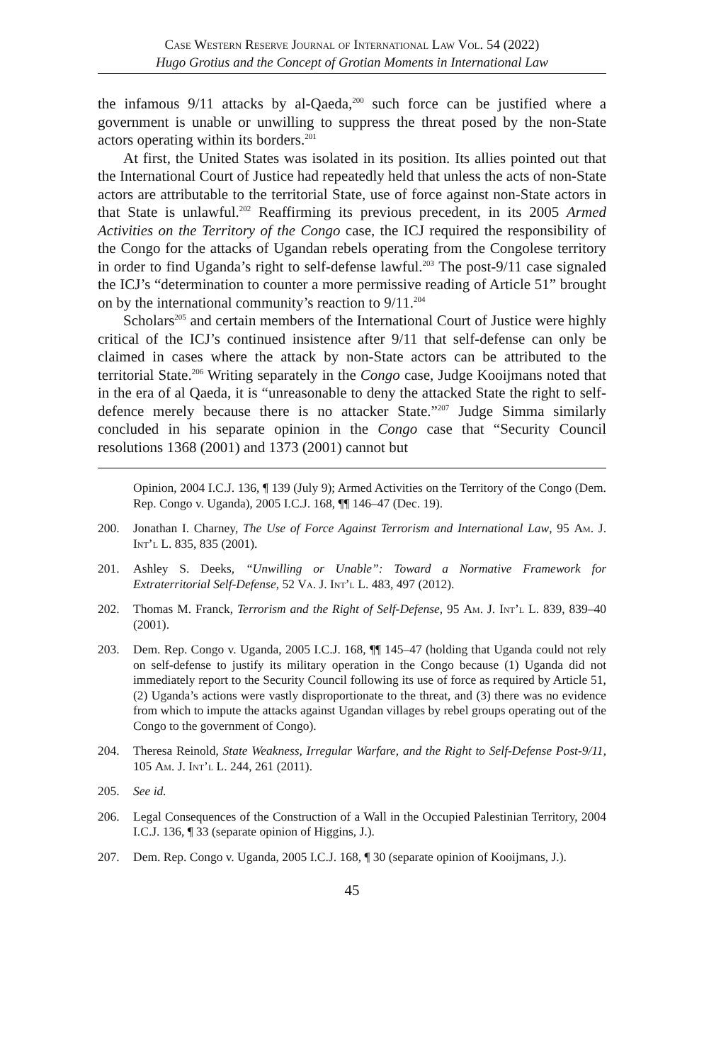Case Western Reserve Journal of International Law Vol. 54 (2022)
Hugo Grotius and the Concept of Grotian Moments in International Law
the infamous 9/11 attacks by al-Qaeda,<sup>200</sup> such force can be justified where a government is unable or unwilling to suppress the threat posed by the non-State actors operating within its borders.<sup>201</sup>
At first, the United States was isolated in its position. Its allies pointed out that the International Court of Justice had repeatedly held that unless the acts of non-State actors are attributable to the territorial State, use of force against non-State actors in that State is unlawful.<sup>202</sup> Reaffirming its previous precedent, in its 2005 Armed Activities on the Territory of the Congo case, the ICJ required the responsibility of the Congo for the attacks of Ugandan rebels operating from the Congolese territory in order to find Uganda’s right to self-defense lawful.<sup>203</sup> The post-9/11 case signaled the ICJ’s “determination to counter a more permissive reading of Article 51” brought on by the international community’s reaction to 9/11.<sup>204</sup>
Scholars<sup>205</sup> and certain members of the International Court of Justice were highly critical of the ICJ’s continued insistence after 9/11 that self-defense can only be claimed in cases where the attack by non-State actors can be attributed to the territorial State.<sup>206</sup> Writing separately in the Congo case, Judge Kooijmans noted that in the era of al Qaeda, it is “unreasonable to deny the attacked State the right to self-defence merely because there is no attacker State.”<sup>207</sup> Judge Simma similarly concluded in his separate opinion in the Congo case that “Security Council resolutions 1368 (2001) and 1373 (2001) cannot but
Opinion, 2004 I.C.J. 136, ¶ 139 (July 9); Armed Activities on the Territory of the Congo (Dem. Rep. Congo v. Uganda), 2005 I.C.J. 168, ¶¶ 146–47 (Dec. 19).
200. Jonathan I. Charney, The Use of Force Against Terrorism and International Law, 95 Am. J. Int’l L. 835, 835 (2001).
201. Ashley S. Deeks, “Unwilling or Unable”: Toward a Normative Framework for Extraterritorial Self-Defense, 52 Va. J. Int’l L. 483, 497 (2012).
202. Thomas M. Franck, Terrorism and the Right of Self-Defense, 95 Am. J. Int’l L. 839, 839–40 (2001).
203. Dem. Rep. Congo v. Uganda, 2005 I.C.J. 168, ¶¶ 145–47 (holding that Uganda could not rely on self-defense to justify its military operation in the Congo because (1) Uganda did not immediately report to the Security Council following its use of force as required by Article 51, (2) Uganda’s actions were vastly disproportionate to the threat, and (3) there was no evidence from which to impute the attacks against Ugandan villages by rebel groups operating out of the Congo to the government of Congo).
204. Theresa Reinold, State Weakness, Irregular Warfare, and the Right to Self-Defense Post-9/11, 105 Am. J. Int’l L. 244, 261 (2011).
205. See id.
206. Legal Consequences of the Construction of a Wall in the Occupied Palestinian Territory, 2004 I.C.J. 136, ¶ 33 (separate opinion of Higgins, J.).
207. Dem. Rep. Congo v. Uganda, 2005 I.C.J. 168, ¶ 30 (separate opinion of Kooijmans, J.).
45